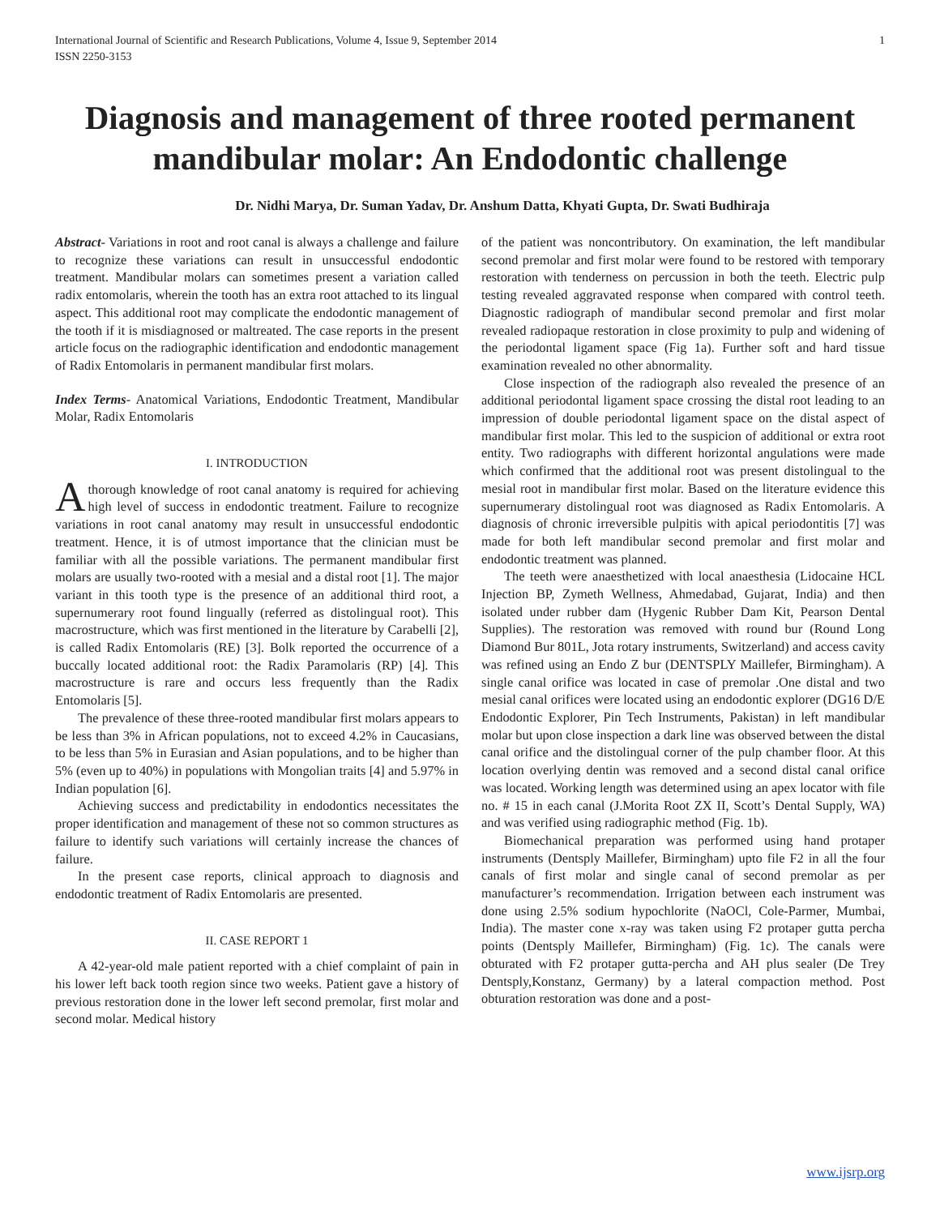International Journal of Scientific and Research Publications, Volume 4, Issue 9, September 2014
ISSN 2250-3153 1
Diagnosis and management of three rooted permanent mandibular molar: An Endodontic challenge
Dr. Nidhi Marya, Dr. Suman Yadav, Dr. Anshum Datta, Khyati Gupta, Dr. Swati Budhiraja
Abstract- Variations in root and root canal is always a challenge and failure to recognize these variations can result in unsuccessful endodontic treatment. Mandibular molars can sometimes present a variation called radix entomolaris, wherein the tooth has an extra root attached to its lingual aspect. This additional root may complicate the endodontic management of the tooth if it is misdiagnosed or maltreated. The case reports in the present article focus on the radiographic identification and endodontic management of Radix Entomolaris in permanent mandibular first molars.
Index Terms- Anatomical Variations, Endodontic Treatment, Mandibular Molar, Radix Entomolaris
I. INTRODUCTION
Athorough knowledge of root canal anatomy is required for achieving high level of success in endodontic treatment. Failure to recognize variations in root canal anatomy may result in unsuccessful endodontic treatment. Hence, it is of utmost importance that the clinician must be familiar with all the possible variations. The permanent mandibular first molars are usually two-rooted with a mesial and a distal root [1]. The major variant in this tooth type is the presence of an additional third root, a supernumerary root found lingually (referred as distolingual root). This macrostructure, which was first mentioned in the literature by Carabelli [2], is called Radix Entomolaris (RE) [3]. Bolk reported the occurrence of a buccally located additional root: the Radix Paramolaris (RP) [4]. This macrostructure is rare and occurs less frequently than the Radix Entomolaris [5].
The prevalence of these three-rooted mandibular first molars appears to be less than 3% in African populations, not to exceed 4.2% in Caucasians, to be less than 5% in Eurasian and Asian populations, and to be higher than 5% (even up to 40%) in populations with Mongolian traits [4] and 5.97% in Indian population [6].
Achieving success and predictability in endodontics necessitates the proper identification and management of these not so common structures as failure to identify such variations will certainly increase the chances of failure.
In the present case reports, clinical approach to diagnosis and endodontic treatment of Radix Entomolaris are presented.
II. CASE REPORT 1
A 42-year-old male patient reported with a chief complaint of pain in his lower left back tooth region since two weeks. Patient gave a history of previous restoration done in the lower left second premolar, first molar and second molar. Medical history
of the patient was noncontributory. On examination, the left mandibular second premolar and first molar were found to be restored with temporary restoration with tenderness on percussion in both the teeth. Electric pulp testing revealed aggravated response when compared with control teeth. Diagnostic radiograph of mandibular second premolar and first molar revealed radiopaque restoration in close proximity to pulp and widening of the periodontal ligament space (Fig 1a). Further soft and hard tissue examination revealed no other abnormality.
Close inspection of the radiograph also revealed the presence of an additional periodontal ligament space crossing the distal root leading to an impression of double periodontal ligament space on the distal aspect of mandibular first molar. This led to the suspicion of additional or extra root entity. Two radiographs with different horizontal angulations were made which confirmed that the additional root was present distolingual to the mesial root in mandibular first molar. Based on the literature evidence this supernumerary distolingual root was diagnosed as Radix Entomolaris. A diagnosis of chronic irreversible pulpitis with apical periodontitis [7] was made for both left mandibular second premolar and first molar and endodontic treatment was planned.
The teeth were anaesthetized with local anaesthesia (Lidocaine HCL Injection BP, Zymeth Wellness, Ahmedabad, Gujarat, India) and then isolated under rubber dam (Hygenic Rubber Dam Kit, Pearson Dental Supplies). The restoration was removed with round bur (Round Long Diamond Bur 801L, Jota rotary instruments, Switzerland) and access cavity was refined using an Endo Z bur (DENTSPLY Maillefer, Birmingham). A single canal orifice was located in case of premolar .One distal and two mesial canal orifices were located using an endodontic explorer (DG16 D/E Endodontic Explorer, Pin Tech Instruments, Pakistan) in left mandibular molar but upon close inspection a dark line was observed between the distal canal orifice and the distolingual corner of the pulp chamber floor. At this location overlying dentin was removed and a second distal canal orifice was located. Working length was determined using an apex locator with file no. # 15 in each canal (J.Morita Root ZX II, Scott’s Dental Supply, WA) and was verified using radiographic method (Fig. 1b).
Biomechanical preparation was performed using hand protaper instruments (Dentsply Maillefer, Birmingham) upto file F2 in all the four canals of first molar and single canal of second premolar as per manufacturer’s recommendation. Irrigation between each instrument was done using 2.5% sodium hypochlorite (NaOCl, Cole-Parmer, Mumbai, India). The master cone x-ray was taken using F2 protaper gutta percha points (Dentsply Maillefer, Birmingham) (Fig. 1c). The canals were obturated with F2 protaper gutta-percha and AH plus sealer (De Trey Dentsply,Konstanz, Germany) by a lateral compaction method. Post obturation restoration was done and a post-
www.ijsrp.org